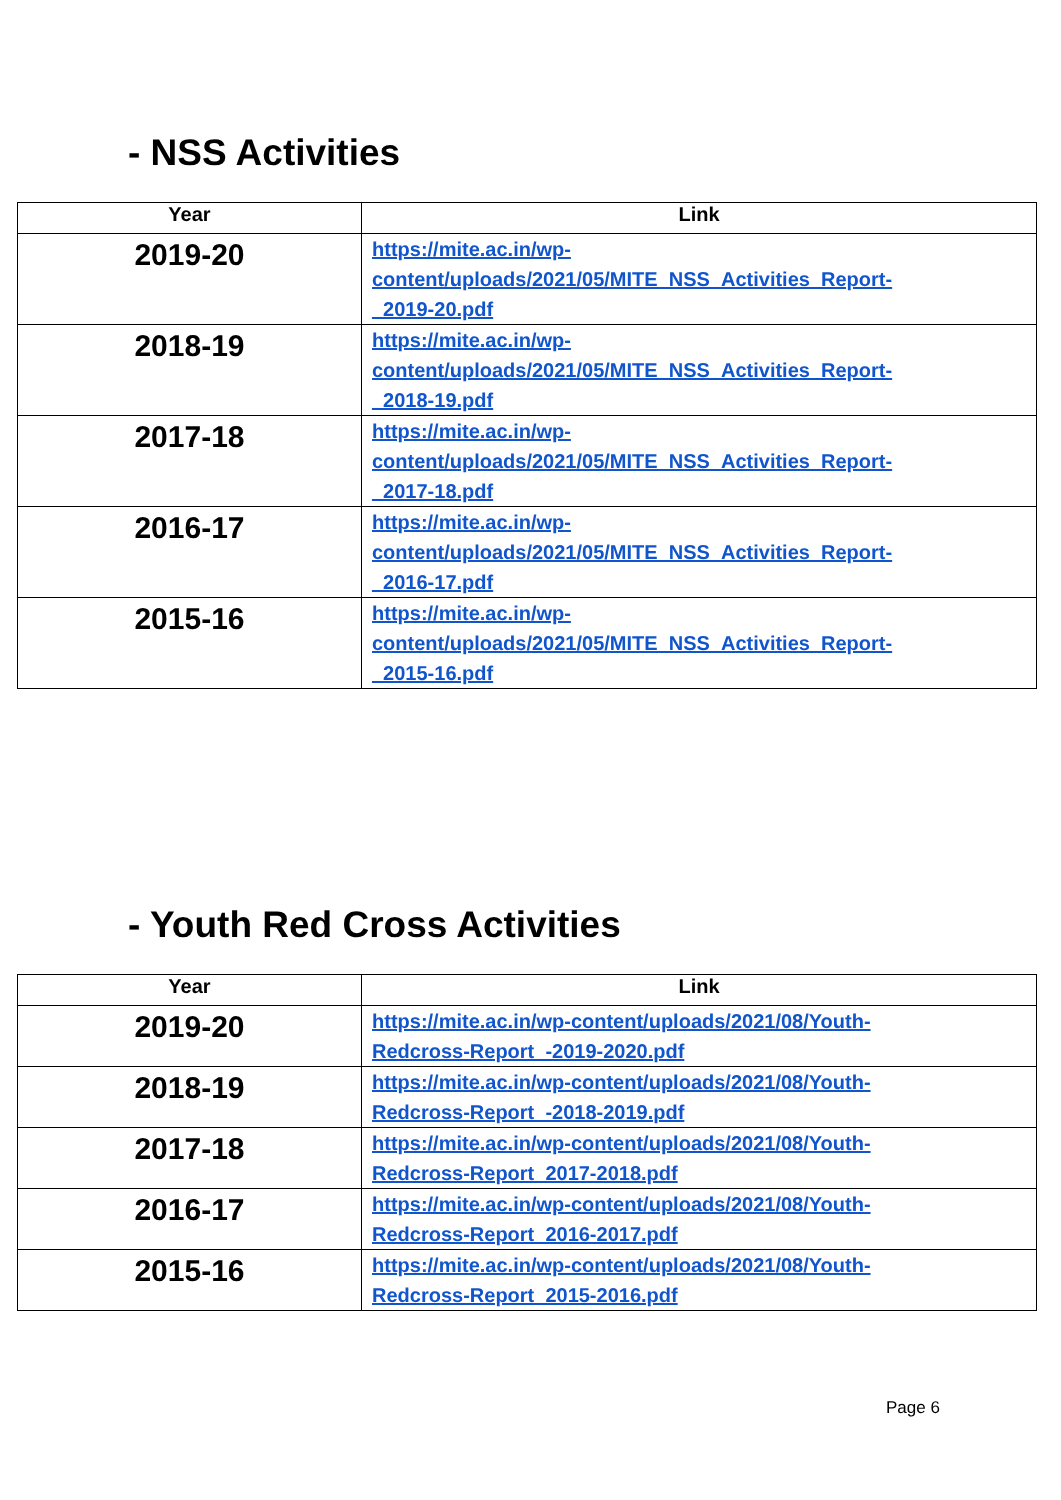- NSS Activities
| Year | Link |
| --- | --- |
| 2019-20 | https://mite.ac.in/wp- content/uploads/2021/05/MITE_NSS_Activities_Report- _2019-20.pdf |
| 2018-19 | https://mite.ac.in/wp- content/uploads/2021/05/MITE_NSS_Activities_Report- _2018-19.pdf |
| 2017-18 | https://mite.ac.in/wp- content/uploads/2021/05/MITE_NSS_Activities_Report- _2017-18.pdf |
| 2016-17 | https://mite.ac.in/wp- content/uploads/2021/05/MITE_NSS_Activities_Report- _2016-17.pdf |
| 2015-16 | https://mite.ac.in/wp- content/uploads/2021/05/MITE_NSS_Activities_Report- _2015-16.pdf |
- Youth Red Cross Activities
| Year | Link |
| --- | --- |
| 2019-20 | https://mite.ac.in/wp-content/uploads/2021/08/Youth- Redcross-Report_-2019-2020.pdf |
| 2018-19 | https://mite.ac.in/wp-content/uploads/2021/08/Youth- Redcross-Report_-2018-2019.pdf |
| 2017-18 | https://mite.ac.in/wp-content/uploads/2021/08/Youth- Redcross-Report_2017-2018.pdf |
| 2016-17 | https://mite.ac.in/wp-content/uploads/2021/08/Youth- Redcross-Report_2016-2017.pdf |
| 2015-16 | https://mite.ac.in/wp-content/uploads/2021/08/Youth- Redcross-Report_2015-2016.pdf |
Page 6